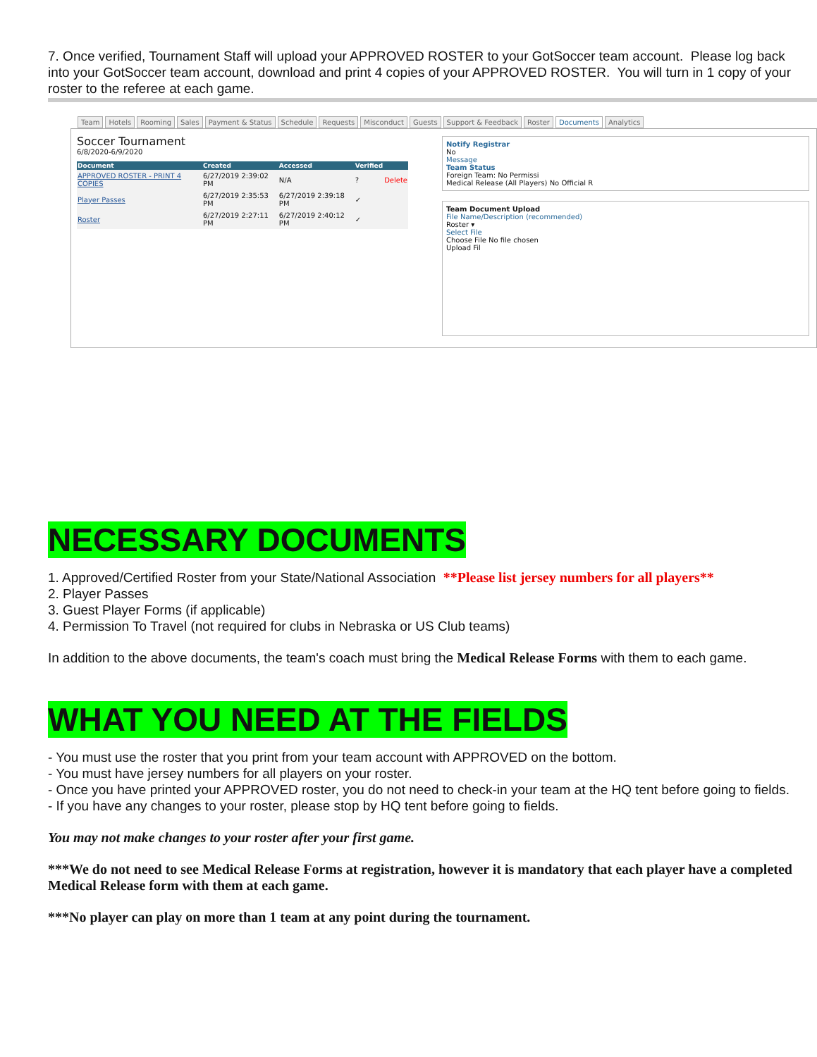7. Once verified, Tournament Staff will upload your APPROVED ROSTER to your GotSoccer team account. Please log back into your GotSoccer team account, download and print 4 copies of your APPROVED ROSTER. You will turn in 1 copy of your roster to the referee at each game.
Team Hotels Rooming Sales Payment & Status Schedule Requests Misconduct Guests Support & Feedback Roster Documents Analytics
Soccer Tournament
6/8/2020-6/9/2020
| Document | Created | Accessed | Verified | |
| --- | --- | --- | --- | --- |
| APPROVED ROSTER - PRINT 4 COPIES | 6/27/2019 2:39:02 PM | N/A | ? | Delete |
| Player Passes | 6/27/2019 2:35:53 PM | 6/27/2019 2:39:18 PM | ✓ | |
| Roster | 6/27/2019 2:27:11 PM | 6/27/2019 2:40:12 PM | ✓ | |
Notify Registrar
No
Message
Team Status
Foreign Team: No Permissi
Medical Release (All Players) No Official R
Team Document Upload
File Name/Description (recommended)
Roster ▾
Select File
Choose File No file chosen
Upload Fil
NECESSARY DOCUMENTS
1. Approved/Certified Roster from your State/National Association **Please list jersey numbers for all players**
2. Player Passes
3. Guest Player Forms (if applicable)
4. Permission To Travel (not required for clubs in Nebraska or US Club teams)
In addition to the above documents, the team's coach must bring the Medical Release Forms with them to each game.
WHAT YOU NEED AT THE FIELDS
- You must use the roster that you print from your team account with APPROVED on the bottom.
- You must have jersey numbers for all players on your roster.
- Once you have printed your APPROVED roster, you do not need to check-in your team at the HQ tent before going to fields.
- If you have any changes to your roster, please stop by HQ tent before going to fields.
You may not make changes to your roster after your first game.
***We do not need to see Medical Release Forms at registration, however it is mandatory that each player have a completed Medical Release form with them at each game.
***No player can play on more than 1 team at any point during the tournament.